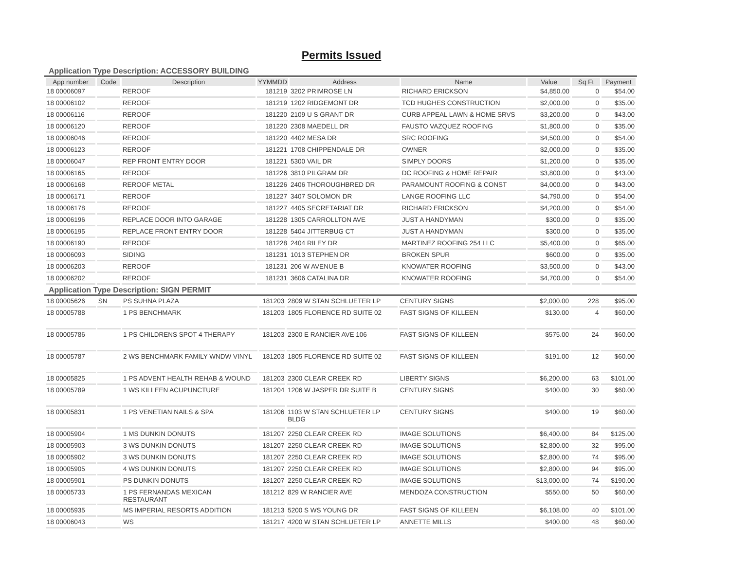Permits Issued
Application Type Description: ACCESSORY BUILDING
| App number | Code | Description | YYMMDD | Address | Name | Value | Sq Ft | Payment |
| --- | --- | --- | --- | --- | --- | --- | --- | --- |
| 18 00006097 | | REROOF | 181219 | 3202 PRIMROSE LN | RICHARD ERICKSON | $4,850.00 | 0 | $54.00 |
| 18 00006102 | | REROOF | 181219 | 1202 RIDGEMONT DR | TCD HUGHES CONSTRUCTION | $2,000.00 | 0 | $35.00 |
| 18 00006116 | | REROOF | 181220 | 2109 U S GRANT DR | CURB APPEAL LAWN & HOME SRVS | $3,200.00 | 0 | $43.00 |
| 18 00006120 | | REROOF | 181220 | 2308 MAEDELL DR | FAUSTO VAZQUEZ ROOFING | $1,800.00 | 0 | $35.00 |
| 18 00006046 | | REROOF | 181220 | 4402 MESA DR | SRC ROOFING | $4,500.00 | 0 | $54.00 |
| 18 00006123 | | REROOF | 181221 | 1708 CHIPPENDALE DR | OWNER | $2,000.00 | 0 | $35.00 |
| 18 00006047 | | REP FRONT ENTRY DOOR | 181221 | 5300 VAIL DR | SIMPLY DOORS | $1,200.00 | 0 | $35.00 |
| 18 00006165 | | REROOF | 181226 | 3810 PILGRAM DR | DC ROOFING & HOME REPAIR | $3,800.00 | 0 | $43.00 |
| 18 00006168 | | REROOF METAL | 181226 | 2406 THOROUGHBRED DR | PARAMOUNT ROOFING & CONST | $4,000.00 | 0 | $43.00 |
| 18 00006171 | | REROOF | 181227 | 3407 SOLOMON DR | LANGE ROOFING LLC | $4,790.00 | 0 | $54.00 |
| 18 00006178 | | REROOF | 181227 | 4405 SECRETARIAT DR | RICHARD ERICKSON | $4,200.00 | 0 | $54.00 |
| 18 00006196 | | REPLACE DOOR INTO GARAGE | 181228 | 1305 CARROLLTON AVE | JUST A HANDYMAN | $300.00 | 0 | $35.00 |
| 18 00006195 | | REPLACE FRONT ENTRY DOOR | 181228 | 5404 JITTERBUG CT | JUST A HANDYMAN | $300.00 | 0 | $35.00 |
| 18 00006190 | | REROOF | 181228 | 2404 RILEY DR | MARTINEZ ROOFING 254 LLC | $5,400.00 | 0 | $65.00 |
| 18 00006093 | | SIDING | 181231 | 1013 STEPHEN DR | BROKEN SPUR | $600.00 | 0 | $35.00 |
| 18 00006203 | | REROOF | 181231 | 206 W AVENUE B | KNOWATER ROOFING | $3,500.00 | 0 | $43.00 |
| 18 00006202 | | REROOF | 181231 | 3606 CATALINA DR | KNOWATER ROOFING | $4,700.00 | 0 | $54.00 |
Application Type Description: SIGN PERMIT
| 18 00005626 | SN | PS SUHNA PLAZA | 181203 | 2809 W STAN SCHLUETER LP | CENTURY SIGNS | $2,000.00 | 228 | $95.00 |
| 18 00005788 | | 1 PS BENCHMARK | 181203 | 1805 FLORENCE RD SUITE 02 | FAST SIGNS OF KILLEEN | $130.00 | 4 | $60.00 |
| 18 00005786 | | 1 PS CHILDRENS SPOT 4 THERAPY | 181203 | 2300 E RANCIER AVE 106 | FAST SIGNS OF KILLEEN | $575.00 | 24 | $60.00 |
| 18 00005787 | | 2 WS BENCHMARK FAMILY WNDW VINYL | 181203 | 1805 FLORENCE RD SUITE 02 | FAST SIGNS OF KILLEEN | $191.00 | 12 | $60.00 |
| 18 00005825 | | 1 PS ADVENT HEALTH REHAB & WOUND | 181203 | 2300 CLEAR CREEK RD | LIBERTY SIGNS | $6,200.00 | 63 | $101.00 |
| 18 00005789 | | 1 WS KILLEEN ACUPUNCTURE | 181204 | 1206 W JASPER DR SUITE B | CENTURY SIGNS | $400.00 | 30 | $60.00 |
| 18 00005831 | | 1 PS VENETIAN NAILS & SPA | 181206 | 1103 W STAN SCHLUETER LP BLDG | CENTURY SIGNS | $400.00 | 19 | $60.00 |
| 18 00005904 | | 1 MS DUNKIN DONUTS | 181207 | 2250 CLEAR CREEK RD | IMAGE SOLUTIONS | $6,400.00 | 84 | $125.00 |
| 18 00005903 | | 3 WS DUNKIN DONUTS | 181207 | 2250 CLEAR CREEK RD | IMAGE SOLUTIONS | $2,800.00 | 32 | $95.00 |
| 18 00005902 | | 3 WS DUNKIN DONUTS | 181207 | 2250 CLEAR CREEK RD | IMAGE SOLUTIONS | $2,800.00 | 74 | $95.00 |
| 18 00005905 | | 4 WS DUNKIN DONUTS | 181207 | 2250 CLEAR CREEK RD | IMAGE SOLUTIONS | $2,800.00 | 94 | $95.00 |
| 18 00005901 | | PS DUNKIN DONUTS | 181207 | 2250 CLEAR CREEK RD | IMAGE SOLUTIONS | $13,000.00 | 74 | $190.00 |
| 18 00005733 | | 1 PS FERNANDAS MEXICAN RESTAURANT | 181212 | 829 W RANCIER AVE | MENDOZA CONSTRUCTION | $550.00 | 50 | $60.00 |
| 18 00005935 | | MS IMPERIAL RESORTS ADDITION | 181213 | 5200 S WS YOUNG DR | FAST SIGNS OF KILLEEN | $6,108.00 | 40 | $101.00 |
| 18 00006043 | | WS | 181217 | 4200 W STAN SCHLUETER LP | ANNETTE MILLS | $400.00 | 48 | $60.00 |